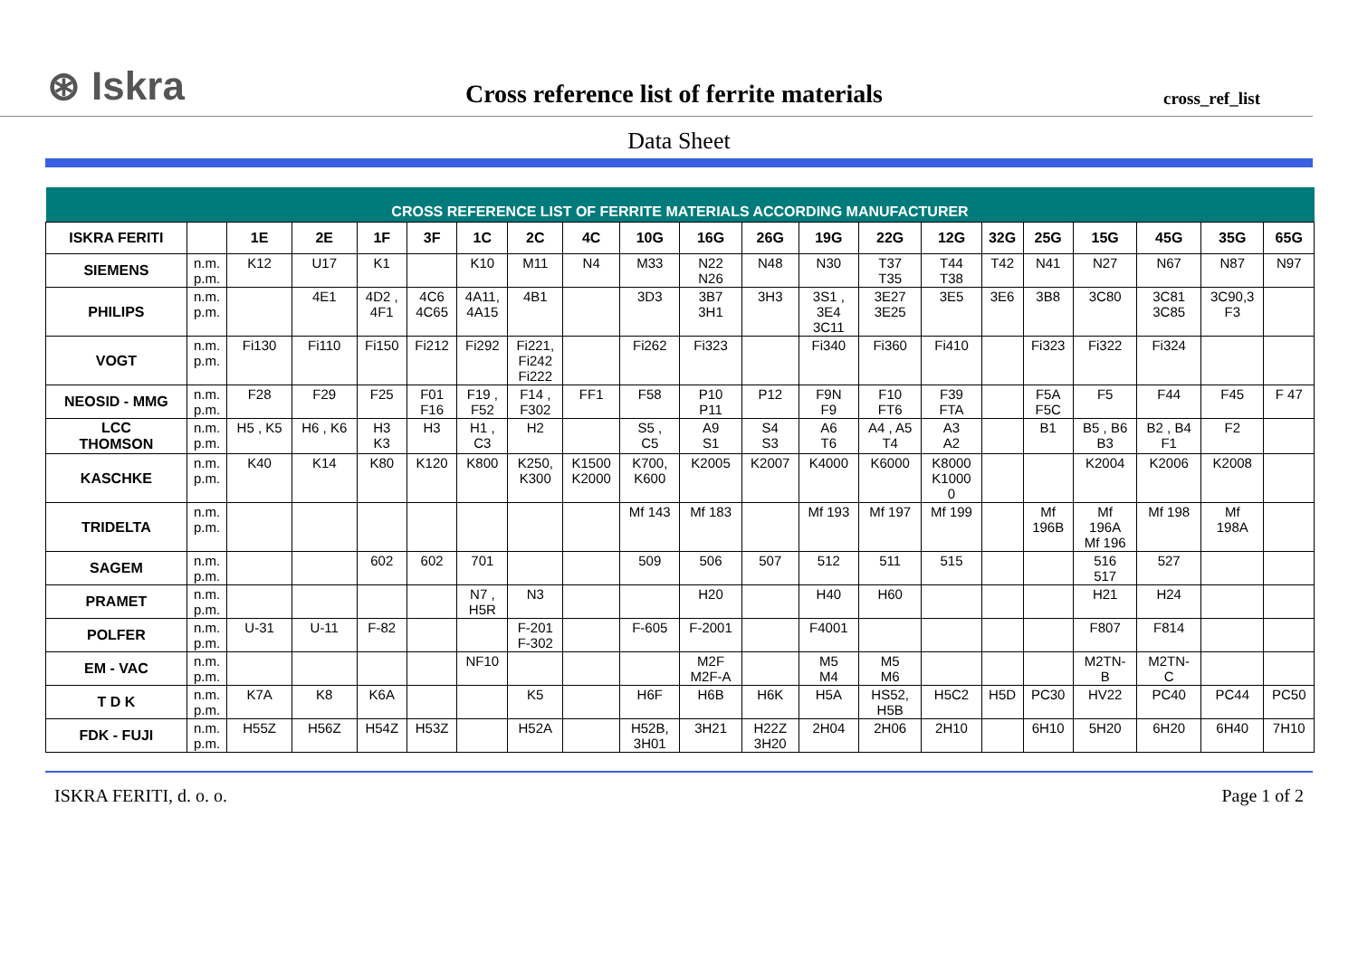⊛ Iskra Cross reference list of ferrite materials cross_ref_list
Data Sheet
| CROSS REFERENCE LIST OF FERRITE MATERIALS ACCORDING MANUFACTURER | | | | | | | | | | | | | | | | | | | | |
| ISKRA FERITI | | 1E | 2E | 1F | 3F | 1C | 2C | 4C | 10G | 16G | 26G | 19G | 22G | 12G | 32G | 25G | 15G | 45G | 35G | 65G |
| SIEMENS | n.m. p.m. | K12 | U17 | K1 | | K10 | M11 | N4 | M33 | N22 N26 | N48 | N30 | T37 T35 | T44 T38 | T42 | N41 | N27 | N67 | N87 | N97 |
| PHILIPS | n.m. p.m. | | 4E1 | 4D2 , 4F1 | 4C6 4C65 | 4A11, 4A15 | 4B1 | | 3D3 | 3B7 3H1 | 3H3 | 3S1 , 3E4 3C11 | 3E27 3E25 | 3E5 | 3E6 | 3B8 | 3C80 | 3C81 3C85 | 3C90,3 F3 | |
| VOGT | n.m. p.m. | Fi130 | Fi110 | Fi150 | Fi212 | Fi292 | Fi221, Fi242 Fi222 | | Fi262 | Fi323 | | Fi340 | Fi360 | Fi410 | | Fi323 | Fi322 | Fi324 | | |
| NEOSID - MMG | n.m. p.m. | F28 | F29 | F25 | F01 F16 | F19 , F52 | F14 , F302 | FF1 | F58 | P10 P11 | P12 | F9N F9 | F10 FT6 | F39 FTA | | F5A F5C | F5 | F44 | F45 | F 47 |
| LCC THOMSON | n.m. p.m. | H5 , K5 | H6 , K6 | H3 K3 | H3 | H1 , C3 | H2 | | S5 , C5 | A9 S1 | S4 S3 | A6 T6 | A4 , A5 T4 | A3 A2 | | B1 | B5 , B6 B3 | B2 , B4 F1 | F2 | |
| KASCHKE | n.m. p.m. | K40 | K14 | K80 | K120 | K800 | K250, K300 | K1500 K2000 | K700, K600 | K2005 | K2007 | K4000 | K6000 | K8000 K1000 0 | | | K2004 | K2006 | K2008 | |
| TRIDELTA | n.m. p.m. | | | | | | | | Mf 143 | Mf 183 | | Mf 193 | Mf 197 | Mf 199 | | Mf 196B | Mf 196A Mf 196 | Mf 198 | Mf 198A | |
| SAGEM | n.m. p.m. | | | 602 | 602 | 701 | | | 509 | 506 | 507 | 512 | 511 | 515 | | | 516 517 | 527 | | |
| PRAMET | n.m. p.m. | | | | | N7 , H5R | N3 | | | H20 | | H40 | H60 | | | | H21 | H24 | | |
| POLFER | n.m. p.m. | U-31 | U-11 | F-82 | | | F-201 F-302 | | F-605 | F-2001 | | F4001 | | | | | F807 | F814 | | |
| EM - VAC | n.m. p.m. | | | | | NF10 | | | | M2F M2F-A | | M5 M4 | M5 M6 | | | | M2TN- B | M2TN- C | | |
| T D K | n.m. p.m. | K7A | K8 | K6A | | | K5 | | H6F | H6B | H6K | H5A | HS52, H5B | H5C2 | H5D | PC30 | HV22 | PC40 | PC44 | PC50 |
| FDK - FUJI | n.m. p.m. | H55Z | H56Z | H54Z | H53Z | | H52A | | H52B, 3H01 | 3H21 | H22Z 3H20 | 2H04 | 2H06 | 2H10 | | 6H10 | 5H20 | 6H20 | 6H40 | 7H10 |
ISKRA FERITI, d. o. o. Page 1 of 2